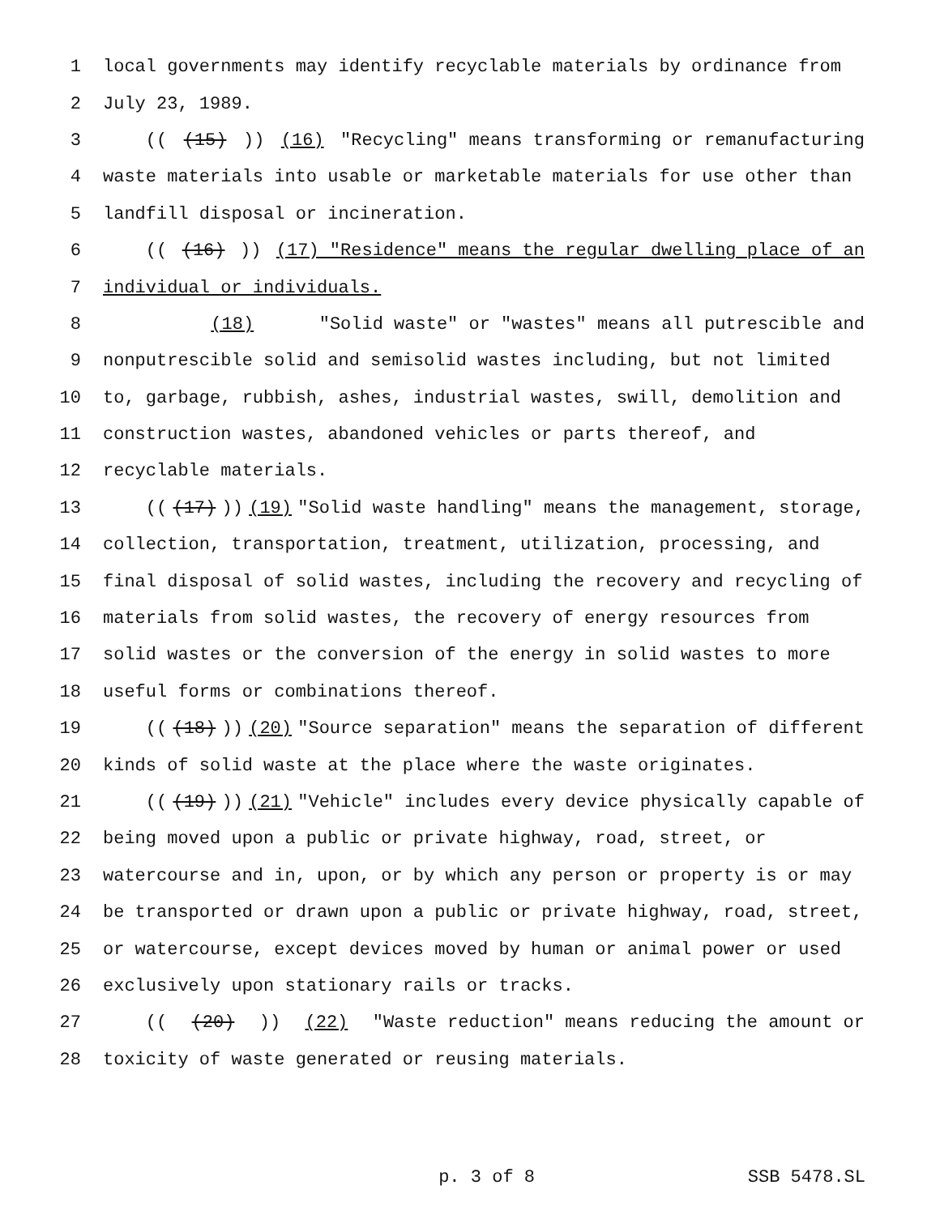1 local governments may identify recyclable materials by ordinance from
2 July 23, 1989.
3 (((15))) (16) "Recycling" means transforming or remanufacturing
4 waste materials into usable or marketable materials for use other than
5 landfill disposal or incineration.
6 (((16))) (17) "Residence" means the regular dwelling place of an
7 individual or individuals.
8 (18) "Solid waste" or "wastes" means all putrescible and
9 nonputrescible solid and semisolid wastes including, but not limited
10 to, garbage, rubbish, ashes, industrial wastes, swill, demolition and
11 construction wastes, abandoned vehicles or parts thereof, and
12 recyclable materials.
13 (((17))) (19) "Solid waste handling" means the management, storage,
14 collection, transportation, treatment, utilization, processing, and
15 final disposal of solid wastes, including the recovery and recycling of
16 materials from solid wastes, the recovery of energy resources from
17 solid wastes or the conversion of the energy in solid wastes to more
18 useful forms or combinations thereof.
19 (((18))) (20) "Source separation" means the separation of different
20 kinds of solid waste at the place where the waste originates.
21 (((19))) (21) "Vehicle" includes every device physically capable of
22 being moved upon a public or private highway, road, street, or
23 watercourse and in, upon, or by which any person or property is or may
24 be transported or drawn upon a public or private highway, road, street,
25 or watercourse, except devices moved by human or animal power or used
26 exclusively upon stationary rails or tracks.
27 (((20))) (22) "Waste reduction" means reducing the amount or
28 toxicity of waste generated or reusing materials.
p. 3 of 8 SSB 5478.SL